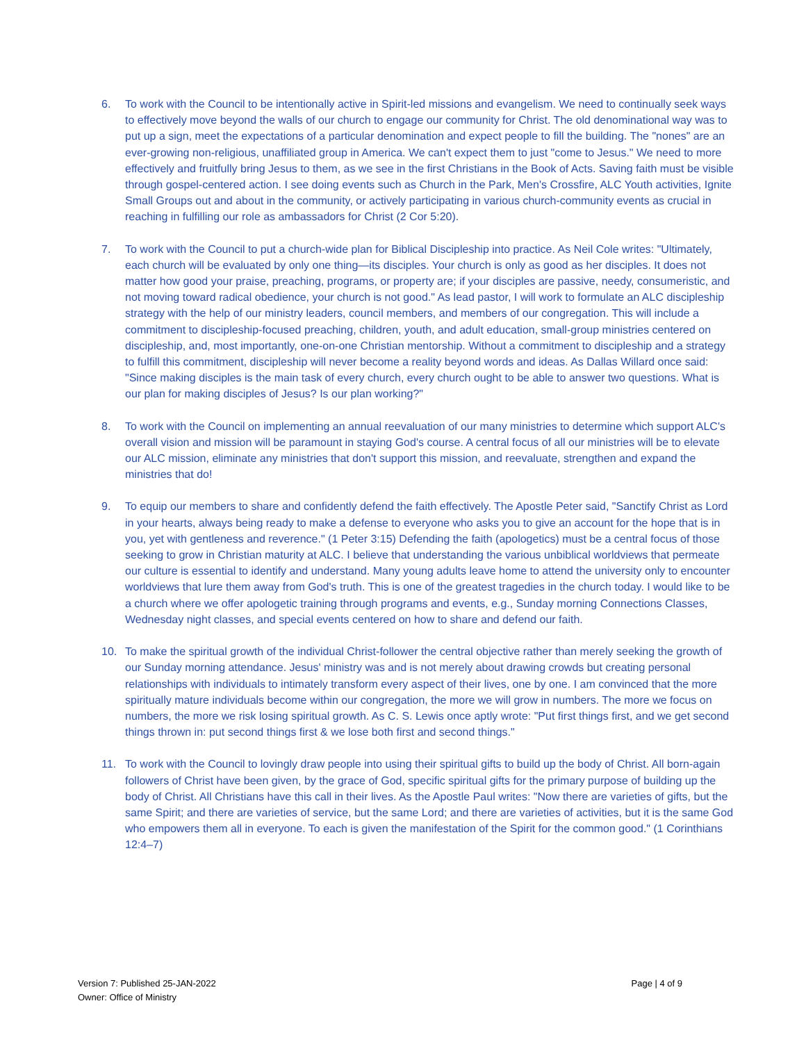6. To work with the Council to be intentionally active in Spirit-led missions and evangelism. We need to continually seek ways to effectively move beyond the walls of our church to engage our community for Christ. The old denominational way was to put up a sign, meet the expectations of a particular denomination and expect people to fill the building. The "nones" are an ever-growing non-religious, unaffiliated group in America. We can't expect them to just "come to Jesus." We need to more effectively and fruitfully bring Jesus to them, as we see in the first Christians in the Book of Acts. Saving faith must be visible through gospel-centered action. I see doing events such as Church in the Park, Men's Crossfire, ALC Youth activities, Ignite Small Groups out and about in the community, or actively participating in various church-community events as crucial in reaching in fulfilling our role as ambassadors for Christ (2 Cor 5:20).
7. To work with the Council to put a church-wide plan for Biblical Discipleship into practice. As Neil Cole writes: "Ultimately, each church will be evaluated by only one thing—its disciples. Your church is only as good as her disciples. It does not matter how good your praise, preaching, programs, or property are; if your disciples are passive, needy, consumeristic, and not moving toward radical obedience, your church is not good." As lead pastor, I will work to formulate an ALC discipleship strategy with the help of our ministry leaders, council members, and members of our congregation. This will include a commitment to discipleship-focused preaching, children, youth, and adult education, small-group ministries centered on discipleship, and, most importantly, one-on-one Christian mentorship. Without a commitment to discipleship and a strategy to fulfill this commitment, discipleship will never become a reality beyond words and ideas. As Dallas Willard once said: "Since making disciples is the main task of every church, every church ought to be able to answer two questions. What is our plan for making disciples of Jesus? Is our plan working?"
8. To work with the Council on implementing an annual reevaluation of our many ministries to determine which support ALC's overall vision and mission will be paramount in staying God's course. A central focus of all our ministries will be to elevate our ALC mission, eliminate any ministries that don't support this mission, and reevaluate, strengthen and expand the ministries that do!
9. To equip our members to share and confidently defend the faith effectively. The Apostle Peter said, "Sanctify Christ as Lord in your hearts, always being ready to make a defense to everyone who asks you to give an account for the hope that is in you, yet with gentleness and reverence." (1 Peter 3:15) Defending the faith (apologetics) must be a central focus of those seeking to grow in Christian maturity at ALC. I believe that understanding the various unbiblical worldviews that permeate our culture is essential to identify and understand. Many young adults leave home to attend the university only to encounter worldviews that lure them away from God's truth. This is one of the greatest tragedies in the church today. I would like to be a church where we offer apologetic training through programs and events, e.g., Sunday morning Connections Classes, Wednesday night classes, and special events centered on how to share and defend our faith.
10. To make the spiritual growth of the individual Christ-follower the central objective rather than merely seeking the growth of our Sunday morning attendance. Jesus' ministry was and is not merely about drawing crowds but creating personal relationships with individuals to intimately transform every aspect of their lives, one by one. I am convinced that the more spiritually mature individuals become within our congregation, the more we will grow in numbers. The more we focus on numbers, the more we risk losing spiritual growth. As C. S. Lewis once aptly wrote: "Put first things first, and we get second things thrown in: put second things first & we lose both first and second things."
11. To work with the Council to lovingly draw people into using their spiritual gifts to build up the body of Christ. All born-again followers of Christ have been given, by the grace of God, specific spiritual gifts for the primary purpose of building up the body of Christ. All Christians have this call in their lives. As the Apostle Paul writes: "Now there are varieties of gifts, but the same Spirit; and there are varieties of service, but the same Lord; and there are varieties of activities, but it is the same God who empowers them all in everyone. To each is given the manifestation of the Spirit for the common good." (1 Corinthians 12:4–7)
Version 7: Published 25-JAN-2022
Owner: Office of Ministry
Page | 4 of 9